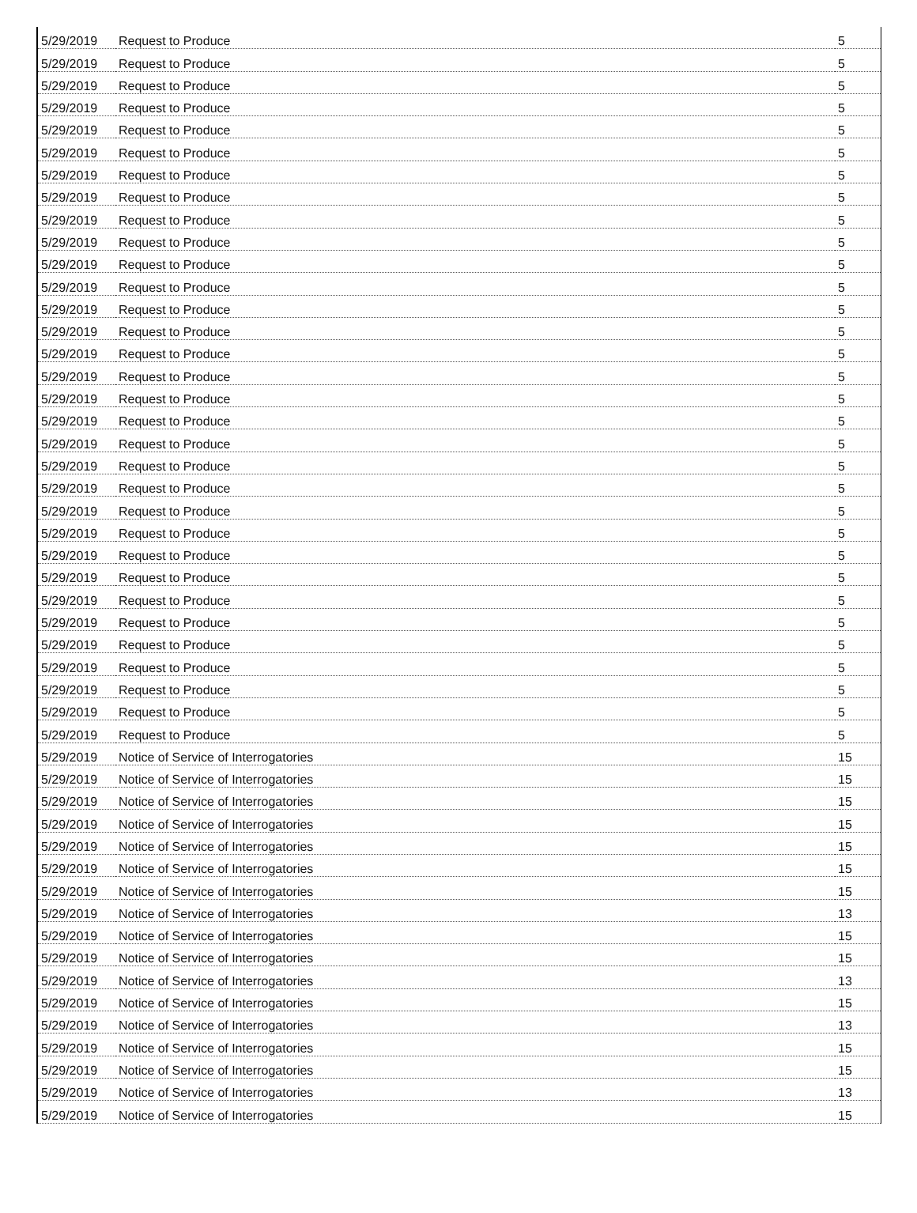| 5/29/2019 | Request to Produce | 5 |
| 5/29/2019 | Request to Produce | 5 |
| 5/29/2019 | Request to Produce | 5 |
| 5/29/2019 | Request to Produce | 5 |
| 5/29/2019 | Request to Produce | 5 |
| 5/29/2019 | Request to Produce | 5 |
| 5/29/2019 | Request to Produce | 5 |
| 5/29/2019 | Request to Produce | 5 |
| 5/29/2019 | Request to Produce | 5 |
| 5/29/2019 | Request to Produce | 5 |
| 5/29/2019 | Request to Produce | 5 |
| 5/29/2019 | Request to Produce | 5 |
| 5/29/2019 | Request to Produce | 5 |
| 5/29/2019 | Request to Produce | 5 |
| 5/29/2019 | Request to Produce | 5 |
| 5/29/2019 | Request to Produce | 5 |
| 5/29/2019 | Request to Produce | 5 |
| 5/29/2019 | Request to Produce | 5 |
| 5/29/2019 | Request to Produce | 5 |
| 5/29/2019 | Request to Produce | 5 |
| 5/29/2019 | Request to Produce | 5 |
| 5/29/2019 | Request to Produce | 5 |
| 5/29/2019 | Request to Produce | 5 |
| 5/29/2019 | Request to Produce | 5 |
| 5/29/2019 | Request to Produce | 5 |
| 5/29/2019 | Request to Produce | 5 |
| 5/29/2019 | Request to Produce | 5 |
| 5/29/2019 | Request to Produce | 5 |
| 5/29/2019 | Request to Produce | 5 |
| 5/29/2019 | Request to Produce | 5 |
| 5/29/2019 | Request to Produce | 5 |
| 5/29/2019 | Request to Produce | 5 |
| 5/29/2019 | Notice of Service of Interrogatories | 15 |
| 5/29/2019 | Notice of Service of Interrogatories | 15 |
| 5/29/2019 | Notice of Service of Interrogatories | 15 |
| 5/29/2019 | Notice of Service of Interrogatories | 15 |
| 5/29/2019 | Notice of Service of Interrogatories | 15 |
| 5/29/2019 | Notice of Service of Interrogatories | 15 |
| 5/29/2019 | Notice of Service of Interrogatories | 15 |
| 5/29/2019 | Notice of Service of Interrogatories | 13 |
| 5/29/2019 | Notice of Service of Interrogatories | 15 |
| 5/29/2019 | Notice of Service of Interrogatories | 15 |
| 5/29/2019 | Notice of Service of Interrogatories | 13 |
| 5/29/2019 | Notice of Service of Interrogatories | 15 |
| 5/29/2019 | Notice of Service of Interrogatories | 13 |
| 5/29/2019 | Notice of Service of Interrogatories | 15 |
| 5/29/2019 | Notice of Service of Interrogatories | 15 |
| 5/29/2019 | Notice of Service of Interrogatories | 13 |
| 5/29/2019 | Notice of Service of Interrogatories | 15 |